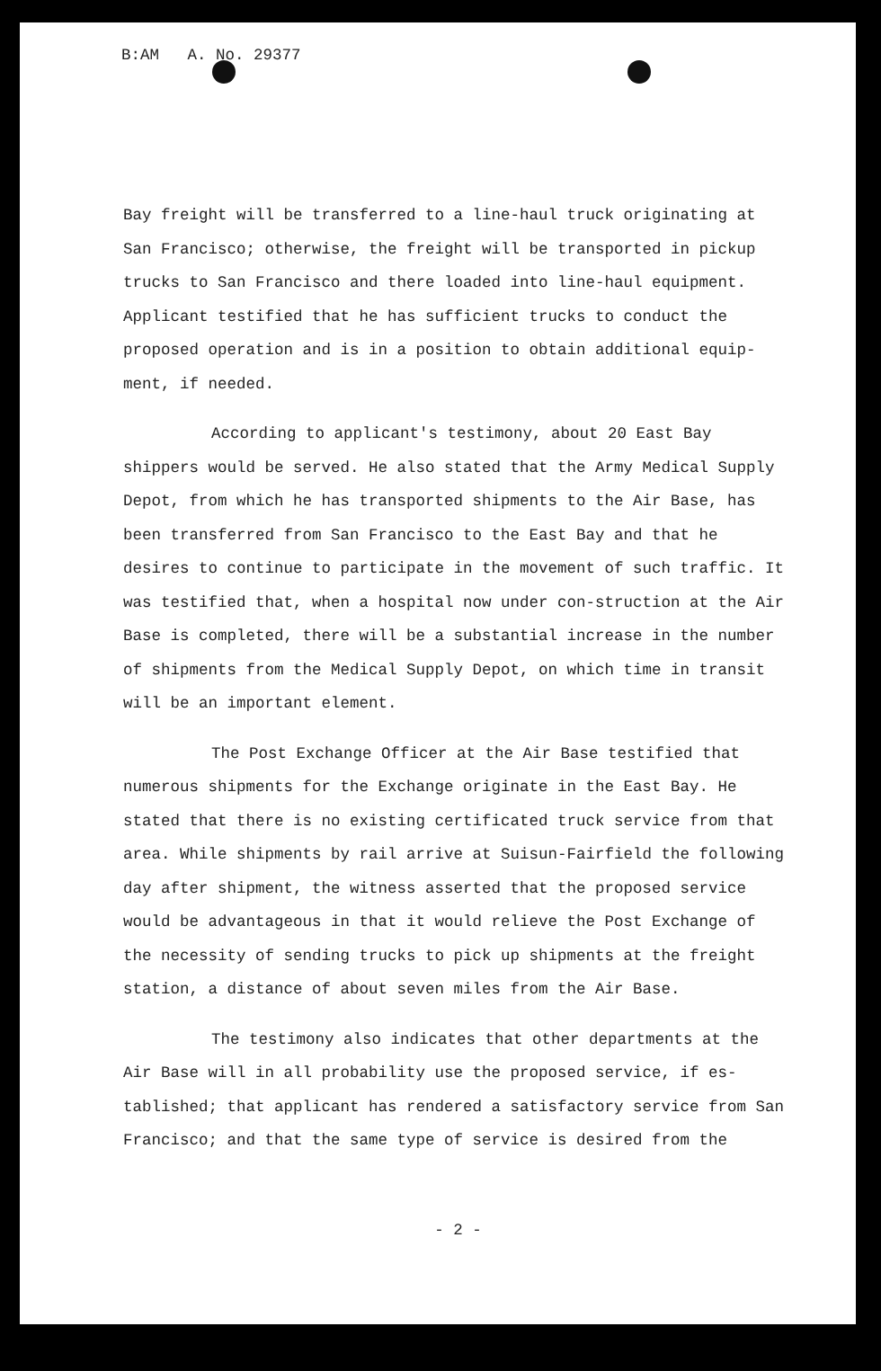B:AM A. No. 29377
Bay freight will be transferred to a line-haul truck originating at San Francisco; otherwise, the freight will be transported in pickup trucks to San Francisco and there loaded into line-haul equipment. Applicant testified that he has sufficient trucks to conduct the proposed operation and is in a position to obtain additional equip-ment, if needed.
According to applicant's testimony, about 20 East Bay shippers would be served. He also stated that the Army Medical Supply Depot, from which he has transported shipments to the Air Base, has been transferred from San Francisco to the East Bay and that he desires to continue to participate in the movement of such traffic. It was testified that, when a hospital now under con-struction at the Air Base is completed, there will be a substantial increase in the number of shipments from the Medical Supply Depot, on which time in transit will be an important element.
The Post Exchange Officer at the Air Base testified that numerous shipments for the Exchange originate in the East Bay. He stated that there is no existing certificated truck service from that area. While shipments by rail arrive at Suisun-Fairfield the following day after shipment, the witness asserted that the proposed service would be advantageous in that it would relieve the Post Exchange of the necessity of sending trucks to pick up shipments at the freight station, a distance of about seven miles from the Air Base.
The testimony also indicates that other departments at the Air Base will in all probability use the proposed service, if es-tablished; that applicant has rendered a satisfactory service from San Francisco; and that the same type of service is desired from the
- 2 -